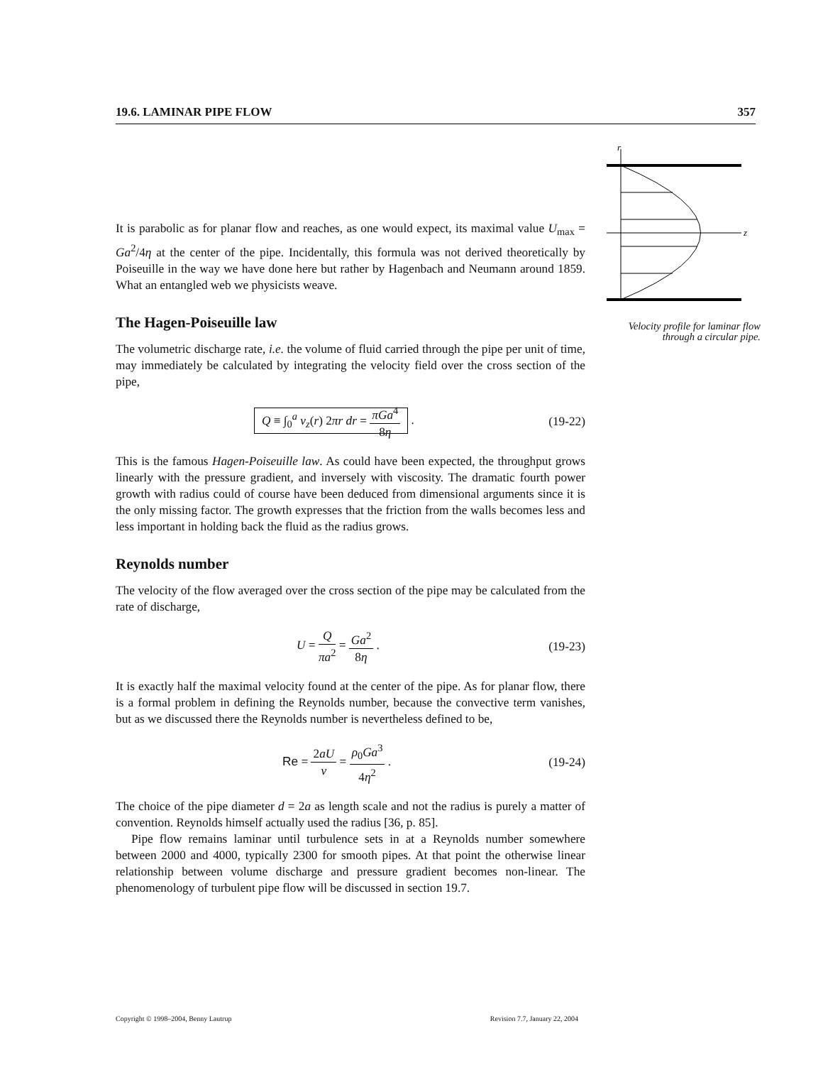19.6. LAMINAR PIPE FLOW 357
r
z
Velocity profile for laminar flow through a circular pipe.
It is parabolic as for planar flow and reaches, as one would expect, its maximal value U<sub>max</sub> = Ga<sup>2</sup>/4η at the center of the pipe. Incidentally, this formula was not derived theoretically by Poiseuille in the way we have done here but rather by Hagenbach and Neumann around 1859. What an entangled web we physicists weave.
The Hagen-Poiseuille law
The volumetric discharge rate, i.e. the volume of fluid carried through the pipe per unit of time, may immediately be calculated by integrating the velocity field over the cross section of the pipe,
Q ≡ ∫<sub>0</sub><sup>a</sup> v<sub>z</sub>(r) 2πr dr = πGa<sup>4</sup> 8η . (19-22)
This is the famous Hagen-Poiseuille law. As could have been expected, the throughput grows linearly with the pressure gradient, and inversely with viscosity. The dramatic fourth power growth with radius could of course have been deduced from dimensional arguments since it is the only missing factor. The growth expresses that the friction from the walls becomes less and less important in holding back the fluid as the radius grows.
Reynolds number
The velocity of the flow averaged over the cross section of the pipe may be calculated from the rate of discharge,
U = Q πa<sup>2</sup> = Ga<sup>2</sup> 8η . (19-23)
It is exactly half the maximal velocity found at the center of the pipe. As for planar flow, there is a formal problem in defining the Reynolds number, because the convective term vanishes, but as we discussed there the Reynolds number is nevertheless defined to be,
Re = 2aU ν = ρ<sub>0</sub>Ga<sup>3</sup> 4η<sup>2</sup> . (19-24)
The choice of the pipe diameter d = 2a as length scale and not the radius is purely a matter of convention. Reynolds himself actually used the radius [36, p. 85].
Pipe flow remains laminar until turbulence sets in at a Reynolds number somewhere between 2000 and 4000, typically 2300 for smooth pipes. At that point the otherwise linear relationship between volume discharge and pressure gradient becomes non-linear. The phenomenology of turbulent pipe flow will be discussed in section 19.7.
Copyright © 1998–2004, Benny Lautrup Revision 7.7, January 22, 2004